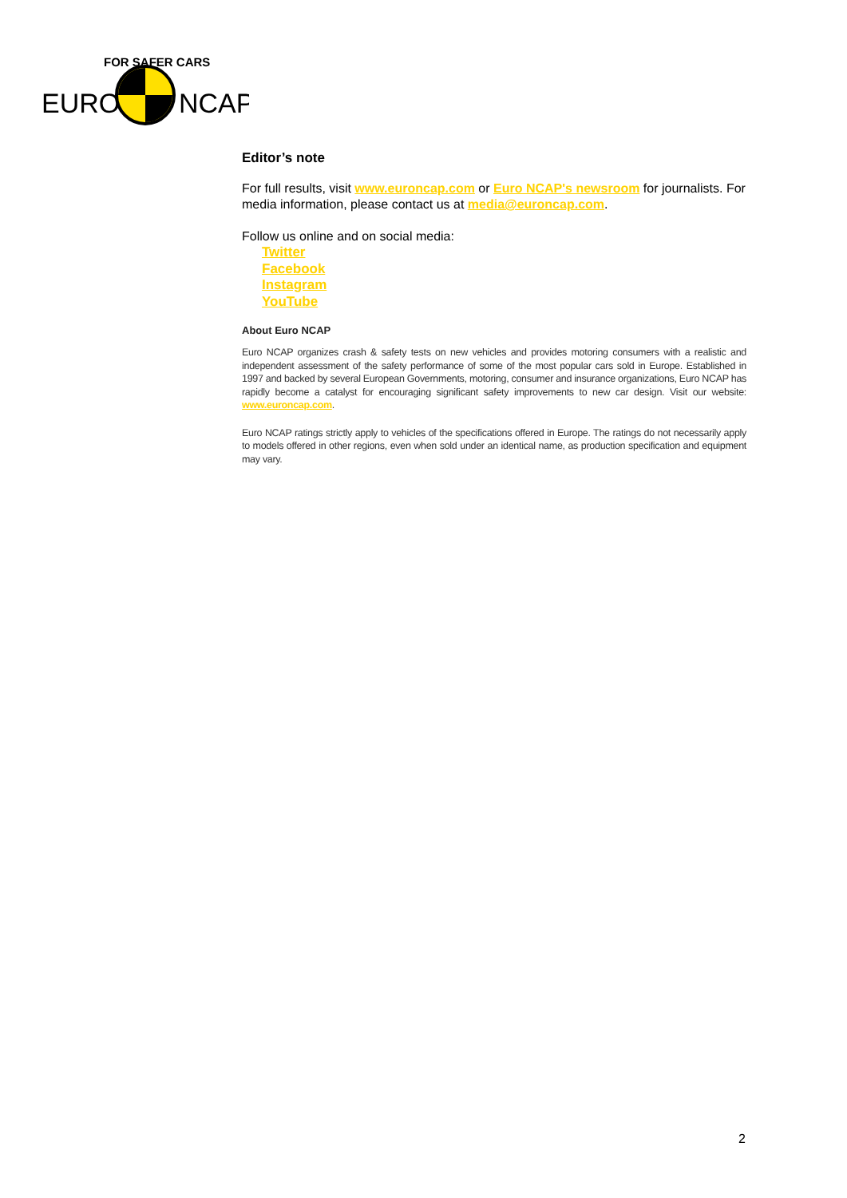EURO
NCAP
FOR SAFER CARS
Editor’s note
For full results, visit www.euroncap.com or Euro NCAP's newsroom for journalists. For media information, please contact us at media@euroncap.com.
Follow us online and on social media:
Twitter
Facebook
Instagram
YouTube
About Euro NCAP
Euro NCAP organizes crash & safety tests on new vehicles and provides motoring consumers with a realistic and independent assessment of the safety performance of some of the most popular cars sold in Europe. Established in 1997 and backed by several European Governments, motoring, consumer and insurance organizations, Euro NCAP has rapidly become a catalyst for encouraging significant safety improvements to new car design. Visit our website: www.euroncap.com.
Euro NCAP ratings strictly apply to vehicles of the specifications offered in Europe. The ratings do not necessarily apply to models offered in other regions, even when sold under an identical name, as production specification and equipment may vary.
2